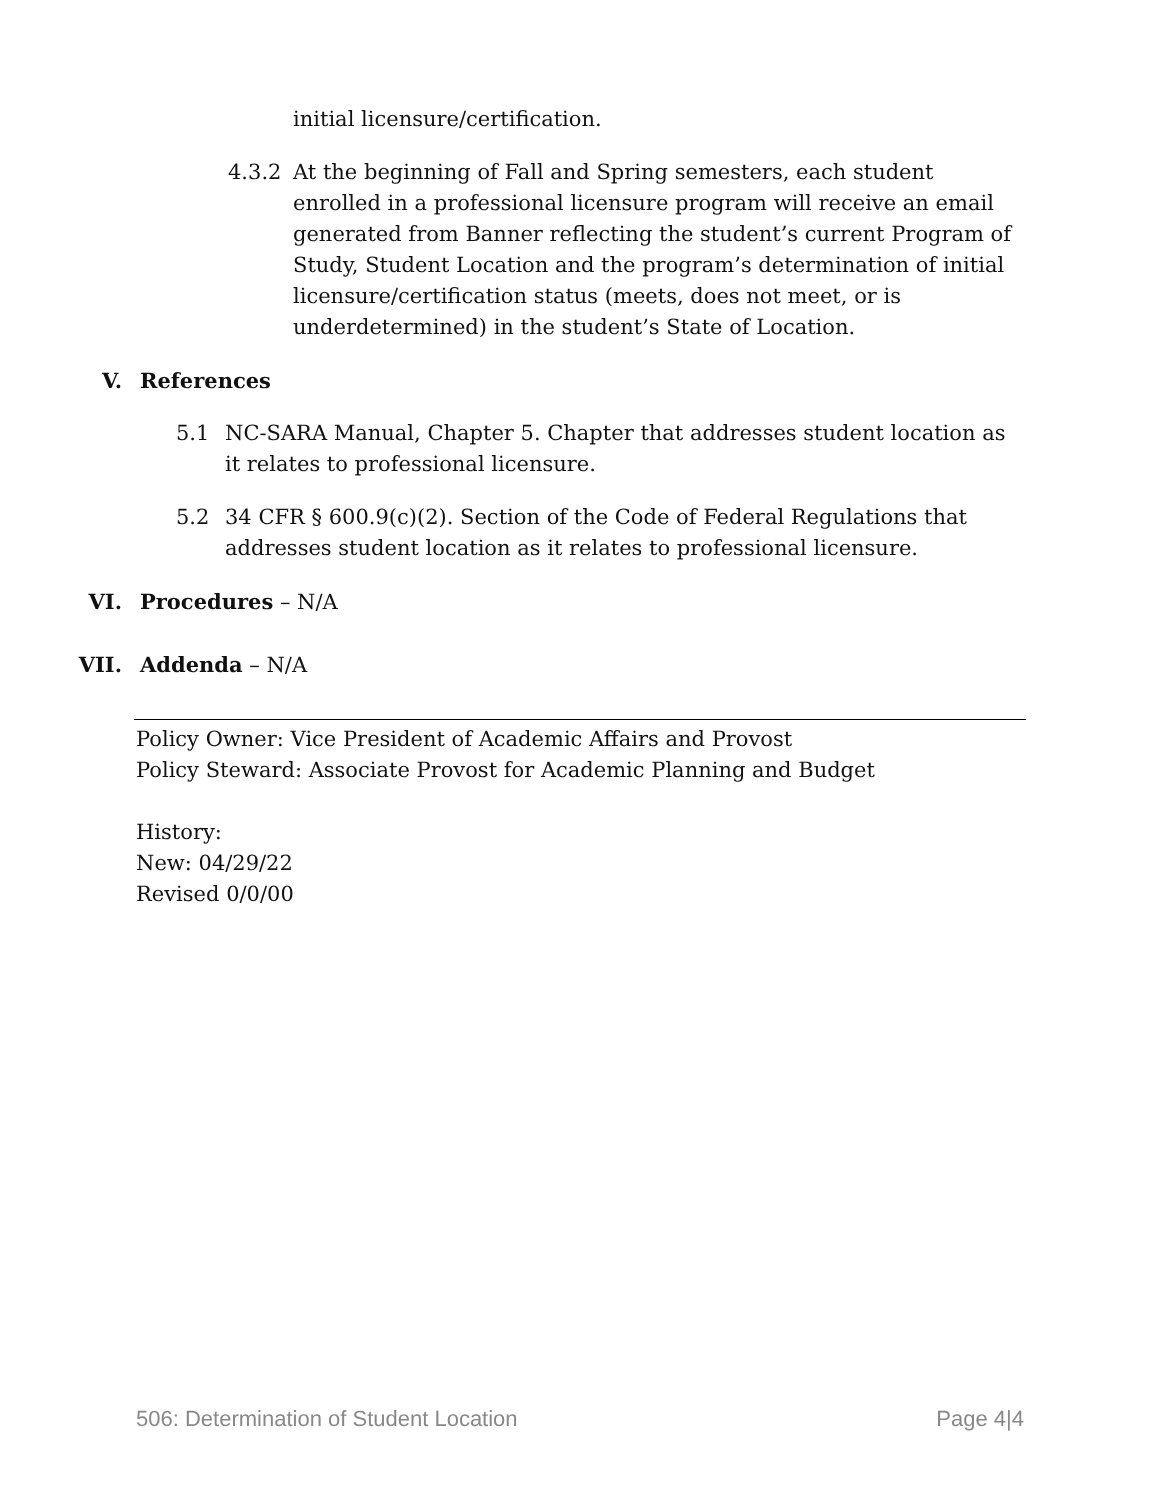initial licensure/certification.
4.3.2 At the beginning of Fall and Spring semesters, each student enrolled in a professional licensure program will receive an email generated from Banner reflecting the student’s current Program of Study, Student Location and the program’s determination of initial licensure/certification status (meets, does not meet, or is underdetermined) in the student’s State of Location.
V. References
5.1 NC-SARA Manual, Chapter 5. Chapter that addresses student location as it relates to professional licensure.
5.2 34 CFR § 600.9(c)(2). Section of the Code of Federal Regulations that addresses student location as it relates to professional licensure.
VI. Procedures – N/A
VII. Addenda – N/A
Policy Owner: Vice President of Academic Affairs and Provost
Policy Steward: Associate Provost for Academic Planning and Budget
History:
New: 04/29/22
Revised 0/0/00
506: Determination of Student Location Page 4|4